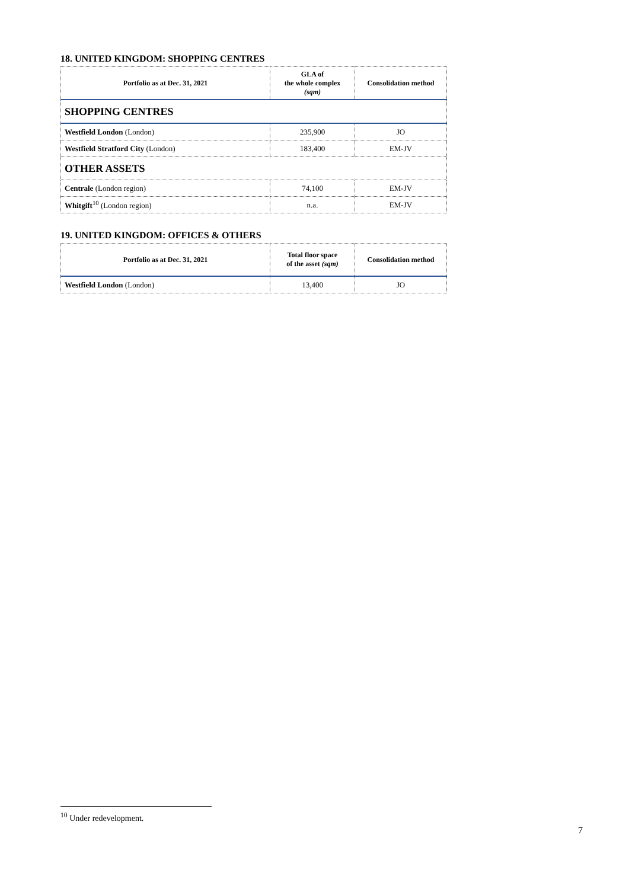18. UNITED KINGDOM: SHOPPING CENTRES
| Portfolio as at Dec. 31, 2021 | GLA of the whole complex (sqm) | Consolidation method |
| --- | --- | --- |
| SHOPPING CENTRES | | |
| Westfield London (London) | 235,900 | JO |
| Westfield Stratford City (London) | 183,400 | EM-JV |
| OTHER ASSETS | | |
| Centrale (London region) | 74,100 | EM-JV |
| Whitgift<sup>10</sup> (London region) | n.a. | EM-JV |
19. UNITED KINGDOM: OFFICES & OTHERS
| Portfolio as at Dec. 31, 2021 | Total floor space of the asset (sqm) | Consolidation method |
| --- | --- | --- |
| Westfield London (London) | 13,400 | JO |
<sup>10</sup> Under redevelopment.
7